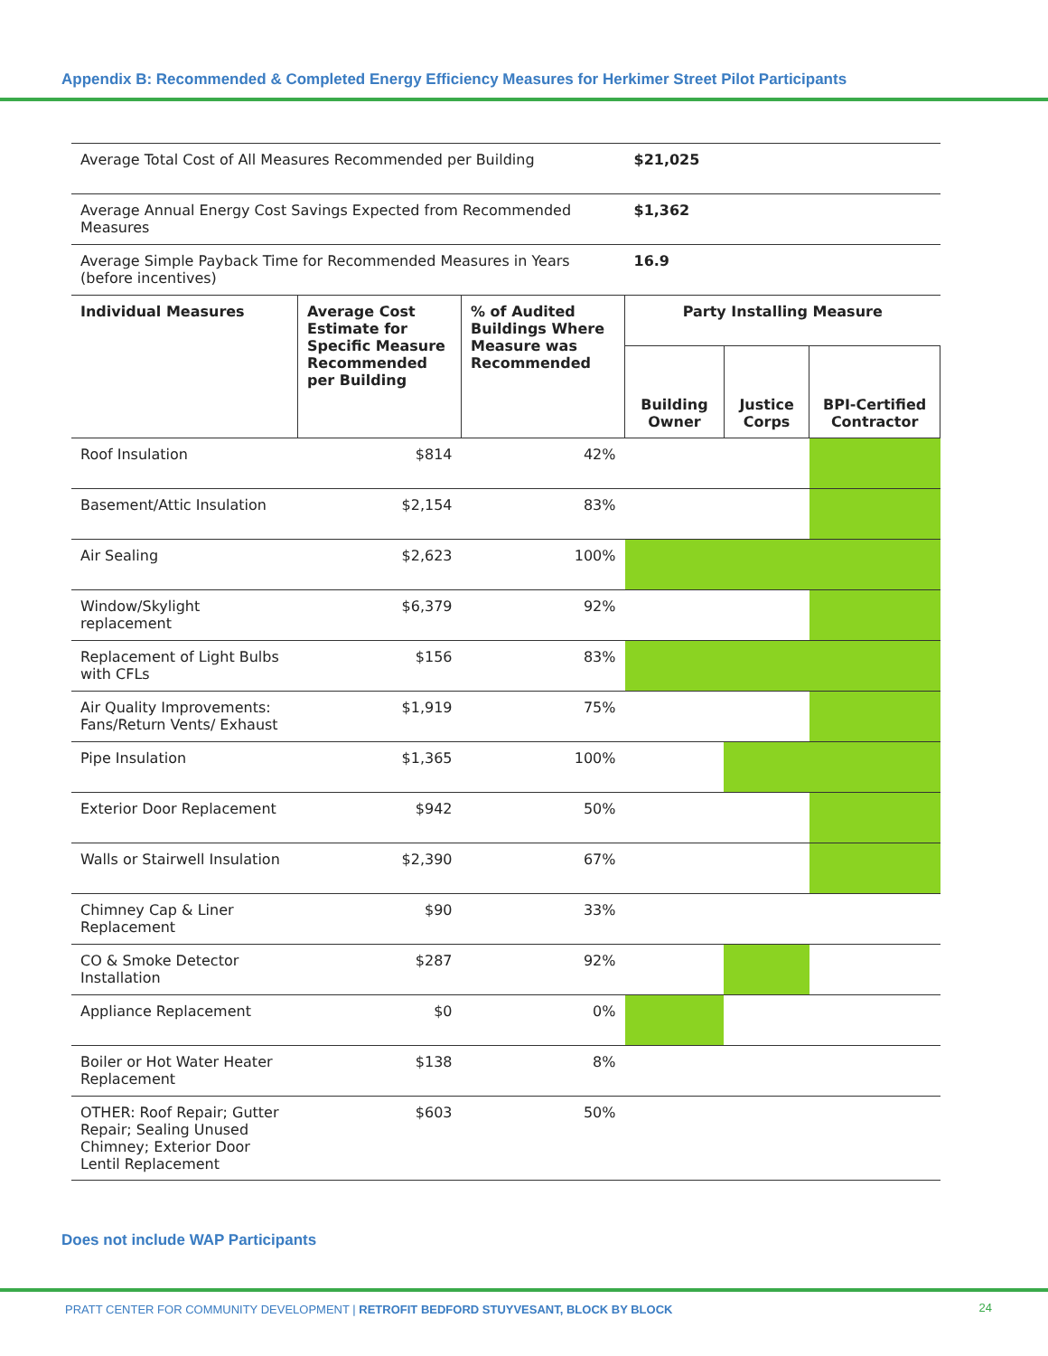Appendix B: Recommended & Completed Energy Efficiency Measures for Herkimer Street Pilot Participants
| Average Total Cost of All Measures Recommended per Building | | | $21,025 | | |
| Average Annual Energy Cost Savings Expected from Recommended Measures | | | $1,362 | | |
| Average Simple Payback Time for Recommended Measures in Years (before incentives) | | | 16.9 | | |
| Individual Measures | Average Cost Estimate for Specific Measure Recommended per Building | % of Audited Buildings Where Measure was Recommended | Party Installing Measure | | |
| | | | Building Owner | Justice Corps | BPI-Certified Contractor |
| Roof Insulation | $814 | 42% | | | |
| Basement/Attic Insulation | $2,154 | 83% | | | |
| Air Sealing | $2,623 | 100% | | | |
| Window/Skylight replacement | $6,379 | 92% | | | |
| Replacement of Light Bulbs with CFLs | $156 | 83% | | | |
| Air Quality Improvements: Fans/Return Vents/ Exhaust | $1,919 | 75% | | | |
| Pipe Insulation | $1,365 | 100% | | | |
| Exterior Door Replacement | $942 | 50% | | | |
| Walls or Stairwell Insulation | $2,390 | 67% | | | |
| Chimney Cap & Liner Replacement | $90 | 33% | | | |
| CO & Smoke Detector Installation | $287 | 92% | | | |
| Appliance Replacement | $0 | 0% | | | |
| Boiler or Hot Water Heater Replacement | $138 | 8% | | | |
| OTHER: Roof Repair; Gutter Repair; Sealing Unused Chimney; Exterior Door Lentil Replacement | $603 | 50% | | | |
Does not include WAP Participants
PRATT CENTER FOR COMMUNITY DEVELOPMENT | RETROFIT BEDFORD STUYVESANT, BLOCK BY BLOCK 24